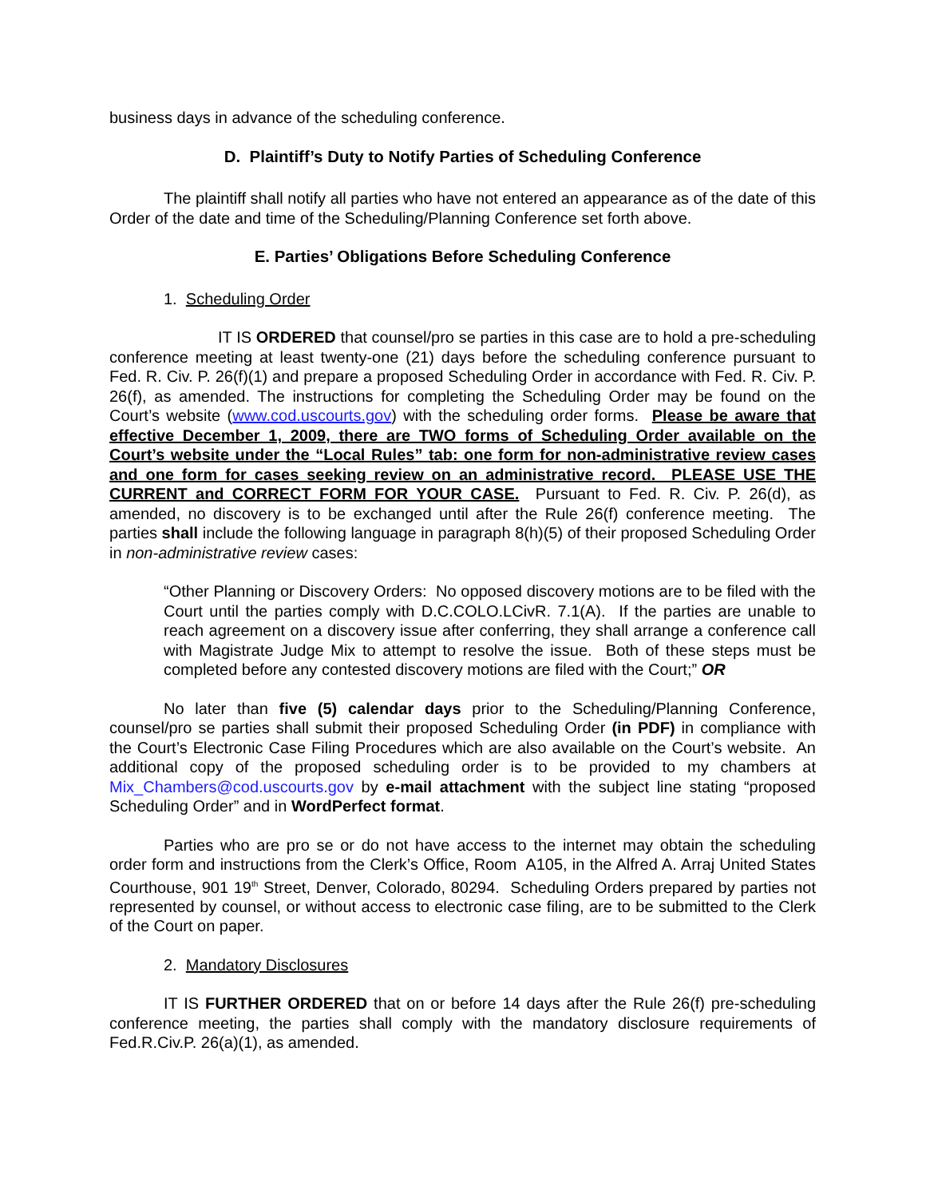business days in advance of the scheduling conference.
D. Plaintiff’s Duty to Notify Parties of Scheduling Conference
The plaintiff shall notify all parties who have not entered an appearance as of the date of this Order of the date and time of the Scheduling/Planning Conference set forth above.
E. Parties’ Obligations Before Scheduling Conference
1. Scheduling Order
IT IS ORDERED that counsel/pro se parties in this case are to hold a pre-scheduling conference meeting at least twenty-one (21) days before the scheduling conference pursuant to Fed. R. Civ. P. 26(f)(1) and prepare a proposed Scheduling Order in accordance with Fed. R. Civ. P. 26(f), as amended. The instructions for completing the Scheduling Order may be found on the Court’s website (www.cod.uscourts.gov) with the scheduling order forms. Please be aware that effective December 1, 2009, there are TWO forms of Scheduling Order available on the Court’s website under the “Local Rules” tab: one form for non-administrative review cases and one form for cases seeking review on an administrative record. PLEASE USE THE CURRENT and CORRECT FORM FOR YOUR CASE. Pursuant to Fed. R. Civ. P. 26(d), as amended, no discovery is to be exchanged until after the Rule 26(f) conference meeting. The parties shall include the following language in paragraph 8(h)(5) of their proposed Scheduling Order in non-administrative review cases:
“Other Planning or Discovery Orders: No opposed discovery motions are to be filed with the Court until the parties comply with D.C.COLO.LCivR. 7.1(A). If the parties are unable to reach agreement on a discovery issue after conferring, they shall arrange a conference call with Magistrate Judge Mix to attempt to resolve the issue. Both of these steps must be completed before any contested discovery motions are filed with the Court;” OR
No later than five (5) calendar days prior to the Scheduling/Planning Conference, counsel/pro se parties shall submit their proposed Scheduling Order (in PDF) in compliance with the Court’s Electronic Case Filing Procedures which are also available on the Court’s website. An additional copy of the proposed scheduling order is to be provided to my chambers at Mix_Chambers@cod.uscourts.gov by e-mail attachment with the subject line stating “proposed Scheduling Order” and in WordPerfect format.
Parties who are pro se or do not have access to the internet may obtain the scheduling order form and instructions from the Clerk’s Office, Room A105, in the Alfred A. Arraj United States Courthouse, 901 19<sup>th</sup> Street, Denver, Colorado, 80294. Scheduling Orders prepared by parties not represented by counsel, or without access to electronic case filing, are to be submitted to the Clerk of the Court on paper.
2. Mandatory Disclosures
IT IS FURTHER ORDERED that on or before 14 days after the Rule 26(f) pre-scheduling conference meeting, the parties shall comply with the mandatory disclosure requirements of Fed.R.Civ.P. 26(a)(1), as amended.